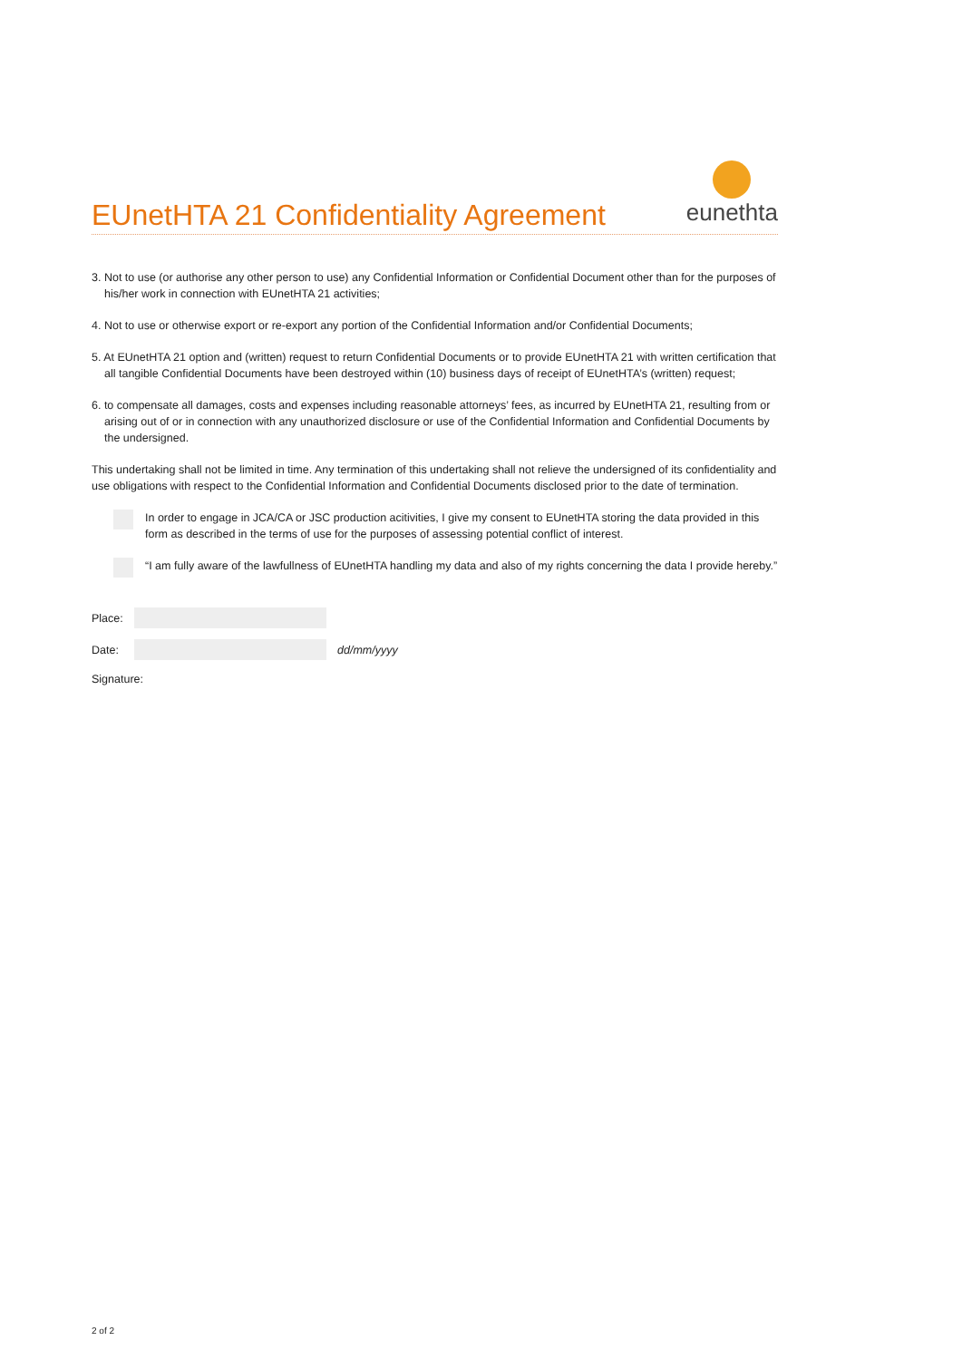EUnetHTA 21 Confidentiality Agreement
eunethta
3. Not to use (or authorise any other person to use) any Confidential Information or Confidential Document other than for the purposes of his/her work in connection with EUnetHTA 21 activities;
4. Not to use or otherwise export or re-export any portion of the Confidential Information and/or Confidential Documents;
5. At EUnetHTA 21 option and (written) request to return Confidential Documents or to provide EUnetHTA 21 with written certification that all tangible Confidential Documents have been destroyed within (10) business days of receipt of EUnetHTA’s (written) request;
6. to compensate all damages, costs and expenses including reasonable attorneys’ fees, as incurred by EUnetHTA 21, resulting from or arising out of or in connection with any unauthorized disclosure or use of the Confidential Information and Confidential Documents by the undersigned.
This undertaking shall not be limited in time. Any termination of this undertaking shall not relieve the undersigned of its confidentiality and use obligations with respect to the Confidential Information and Confidential Documents disclosed prior to the date of termination.
In order to engage in JCA/CA or JSC production acitivities, I give my consent to EUnetHTA storing the data provided in this form as described in the terms of use for the purposes of assessing potential conflict of interest.
“I am fully aware of the lawfullness of EUnetHTA handling my data and also of my rights concerning the data I provide hereby.”
Place:
Date: dd/mm/yyyy
Signature:
2 of 2